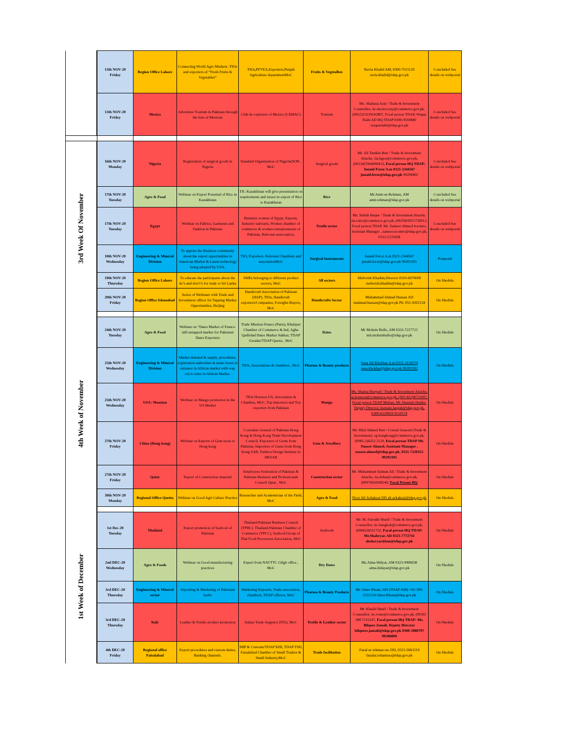| | 13th NOV-20 Friday | Region Office Lahore | Connecting World Agro Markets -TIOs and exporters of “Fresh Fruits & Vegetables” | TIOs,PFVEA,Exporters,Punjab Agriculture departmentMoC | Fruits & Vegetalbes | Ravia Khalid AM, 0300-7511120 ravia.khalid@tdap.gov.pk | Concluded See details on webportal |
| | 13th NOV-20 Friday | Mexico | Adventure Tourism in Pakistan through the lens of Mexican | Club de explorers of Mexico (CEMAC) | Tourism | Ms. Shabana Aziz / Trade & Investment Counsellor, tic.mexicocity@commerce.gov.pk, (0052)15539142807, Focal person TDAP, Waqas Elahi AD HQ TDAP 0300-9559840 waqaselahi@tdap.gov.pk | Concluded See details on webportal |
| 3rd Week Of November | 16th NOV-20 Monday | Nigeria | Registration of surgical goods in Nigeria | Standard Organization of Nigeria(SON , MoC | Surgical goods | Mr. Ali Tamkin Butt / Trade & Investment Attache, tia.lagos@commerce.gov.pk, (00234)7064000433, Focal person HQ TDAP: Junaid Feroz A.m 0321-2344567 junaid.feroz@tdap.gov.pk 99206802 | Concluded See details on webportal |
| | 17th NOV-20 Tuesday | Agro & Food | Webinar on Export Potential of Rice in Kazakhstan | TIC-Kazakhstan will give presentation on requirements and issues in export of Rice to Kazakhstan | Rice | Mr.Amir-ur-Rehman, AM amir.rehman@tdap.gov.pk | Concluded See details on webportal |
| | 17th NOV-20 Tuesday | Egypt | Webinar on Fabrics, Garments and Fashion in Pakistan | Business women of Egypt, Exports, Industry stalwarts, Women chamber of commerce & women entrepreuneurs of Pakistan, Relevant assiociation, | Textile sector | Ms. Sidrah Haque / Trade & Investment Attache, tia.cairo@commerce.gov.pk, (0020)01021720012, Focal person TDAP, Mr. Zameer Ahmed Soomro, Assistant Manager , zameer.soomro@tdap.gov.pk, 0333-2231658 | Concluded See details on webportal |
| | 18th NOV-20 Wednesday | Engineering & Mineral Division | To apprise the Business community about the export opportunities in American Market & Latest technology being adopted by USA. | TIO, Exporters, Relevant Chambers and associationMoC | Surgical Instruments | Junaid Feroz A.m 0321-2344567 junaid.feroz@tdap.gov.pk 99201501 | Postpond |
| | 19th NOV-20 Thursday | Region Office Lahore | To educate the participants about the do’s and don’t’s for trade to Sri Lanka | SMEs belonging to different product sectors, MoC | All sectors | Mehwish Khadim,Director 0310-6070000 mehwish.khadim@tdap.gov.pk | On Shedule |
| | 20th NOV-20 Friday | Region Office Islamabad | Series of Webinars with Trade and Investment officer for Tapping Market Opportunities, Beijing | Handicraft Association of Pakistan (HAP), TIOs, Handicraft exporters/Companies, Foreighn Buyers, MoC | Handicrafts Sector | Muhammad Ahmad Hassan AD mahmad.hassan@tdap.gov.pk Ph: 051-9202134 | On Shedule |
| 4th Week of November | 24th NOV-20 Tuesday | Agro & Food | Webinar on “Dates Market of France- still untapped market for Pakistani Dates Exporters | Trade Mission-France (Paris), Khairpur Chamber of Commerce & Ind, Agha Qadirdad Dates Market Sukkur, TDAP Gwadar/TDAP Quetta , MoC | Dates | Mr Mohsin Bullo, AM 0333-7217721 mir.mohsinbullo@tdap.gov.pk | On Shedule |
| | 25th NOV-20 Wednesday | Engineering & Mineral Division | Market demand & supply, procedures, registration authorities & main issues in entrance in African market with way out to enter in African Market. | TIOs, Associations & chambers , MoC | Pharma & Beauty products | Sana Ali Khokhar A.m 0331-3118579 sana.khokhar@tdap.gov.pk 99202182 | On Shedule |
| | 25th NOV-20 Wednesday | USA / Houston | Webinar on Mango promotion in the US Market | TIOs Houston US, Association & Chambes, MoC, Top importers and Top exporters from Pakistan | Mango | Ms. Shaista Bunyad / Trade & Investment Attache, ia.houston@commerce.gov.pk, (001-832)8731007, Focal person TDAP Multan, Mr. Hasnain Haider, Deputy Director, hasnain.langah@tdap.gov.pk, 0300-6320659 9210174 | On Shedule |
| | 27th NOV-20 Friday | China (Hong kong) | Webinar on Exports of Gem stone to Hong kong | Consulate General of Pakistan Hong Kong & Hong Kong Trade Development Council, Exporters of Gems from Pakistan, Importers of Gems from Hong Kong SAR, Fashion Design Institute in HKSAR | Gem & Jewellary | Mr. Bilal Ahmed Butt / Consul General (Trade & Investment), cg.hongkong@commerce.gov.pk, (0085-2)6353 2120, Focal person TDAP Mr. Naseer Ahmed, Assistant Manager , naseer.ahmed@tdap.gov.pk, 0321-7220355 99202185 | On Shedule |
| | 27th NOV-20 Friday | Qatar | Export of Construction material | Employees Federation of Pakistan & Pakistan Business and Professionals Council Qatar , MoC | Construction sector | Mr. Muhammad Salman Ali / Trade & Investment Attache, tia.doha@commerce.gov.pk, (00974)50508240, Focal Person HQ | On Shedule |
| | 30th NOV-20 Monday | Regional Office Quetta | Webinar on Good Agri Culture Practice | Researcher and Academician of the Field, MoC | Agro & Food | Noor Ali Achakzai DD ali.ackakzai@tdap.gov.pk | On Shedule |
| 1st Week of December | 1st Dec-20 Tuesday | Thailand | Export promotion of Seafood of Pakistan | Thailand-Pakistan Business Council (TPBC). Thailand-Pakistan Chamber of Commerce (TPCC), Seafood Group of Thai Food Processors Association, MoC | Seafoods | Mr. M. Farrukh Sharif / Trade & Investment Counsellor, tic.bangkok@commerce.gov.pk, (0066)26551732, Focal person HQ TDAP: Mr.Shahryar, AD 0321-7772741 sheheryar.khan@tdap.gov.pk | On Shedule |
| | 2nd DEC-20 Wednesday | Agro & Foods | Webinar on Good manufacturing practices | Expert from NAVTTC Gilgit office , MoC | Dry Dates | Ms.Aima Hidyat, AM 0323-9906038 aima.hidayat@tdap.gov.pk | On Shedule |
| | 3rd DEC-20 Thursday | Engineering & Mineral sector | Exporting & Marketing of Pakistani herbs | Marketing Expoerts, Trade association, chambers, TDAP officers, MoC | Pharma & Beauty Products | Mr. Omer Ehsan, DD (TDAP-ISB) +92-300-5332224 Omer.Ehsan@tdap.gov.pk | On Shedule |
| | 3rd DEC-20 Thursday | Italy | Leather & Textile product promotion | Italian Trade Angency (ITA), MoC | Textile & Leather sector | Mr. Khalid Hanif / Trade & Investment Counsellor, tic.rome@commerce.gov.pk, (0039) 388 7215147, Focal person HQ TDAP: Ms. Bilqees Jamali, Deputy Director bilquees.jamali@tdap.gov.pk 0300-3880797 99206808 | On Shedule |
| | 4th DEC-20 Friday | Regional office Faisalabad | Export procedures and custom duties, Banking channels. | SBP & Customs/TDAP KHI, TDAP FSD, Faisalabad Chamber of Small Traders & Small Industry,MoC | Trade facilitation | Fazal ur rehman rao DD, 0321-5063119 fazalur.rehamrao@tdap.gov.pk | On Shedule |